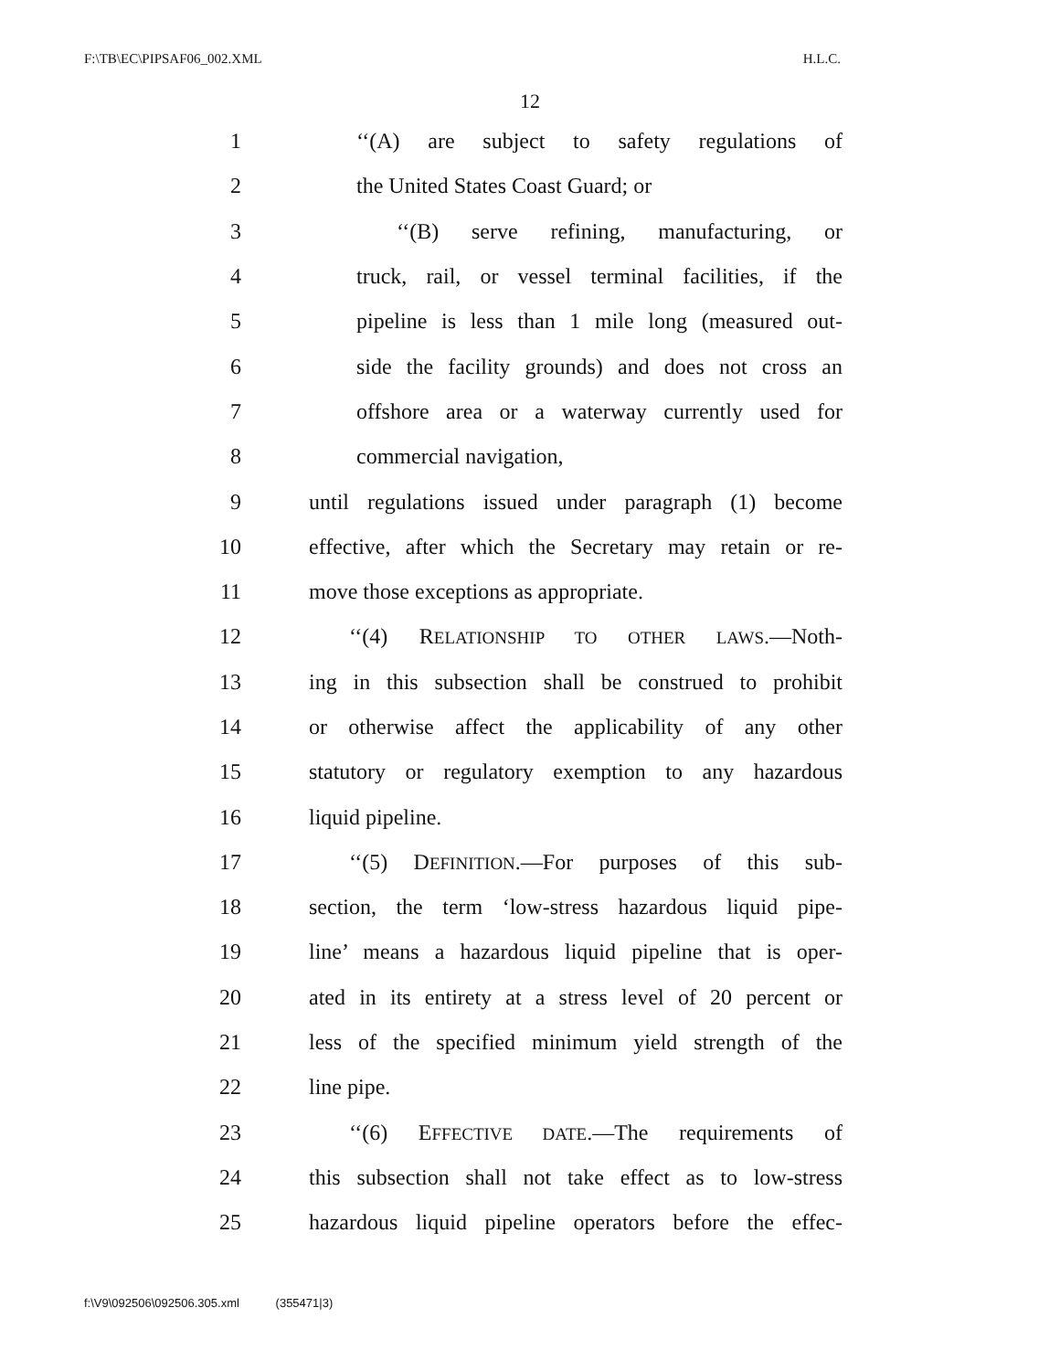F:\TB\EC\PIPSAF06_002.XML H.L.C.
12
1 ‘‘(A) are subject to safety regulations of
2 the United States Coast Guard; or
3 ‘‘(B) serve refining, manufacturing, or
4 truck, rail, or vessel terminal facilities, if the
5 pipeline is less than 1 mile long (measured out-
6 side the facility grounds) and does not cross an
7 offshore area or a waterway currently used for
8 commercial navigation,
9 until regulations issued under paragraph (1) become
10 effective, after which the Secretary may retain or re-
11 move those exceptions as appropriate.
12 ‘‘(4) RELATIONSHIP TO OTHER LAWS.—Noth-
13 ing in this subsection shall be construed to prohibit
14 or otherwise affect the applicability of any other
15 statutory or regulatory exemption to any hazardous
16 liquid pipeline.
17 ‘‘(5) DEFINITION.—For purposes of this sub-
18 section, the term ‘low-stress hazardous liquid pipe-
19 line’ means a hazardous liquid pipeline that is oper-
20 ated in its entirety at a stress level of 20 percent or
21 less of the specified minimum yield strength of the
22 line pipe.
23 ‘‘(6) EFFECTIVE DATE.—The requirements of
24 this subsection shall not take effect as to low-stress
25 hazardous liquid pipeline operators before the effec-
f:\V9\092506\092506.305.xml (355471|3)